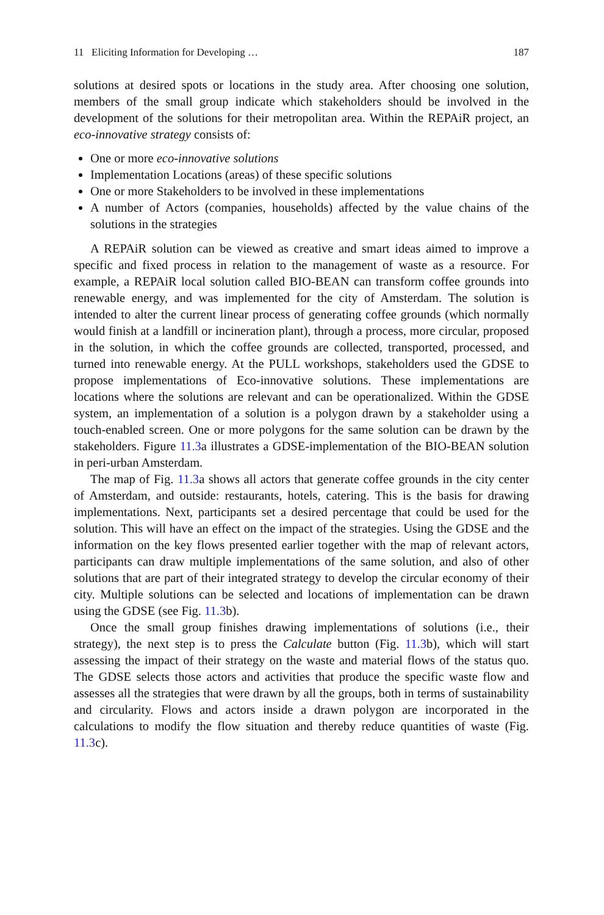11 Eliciting Information for Developing … 187
solutions at desired spots or locations in the study area. After choosing one solution, members of the small group indicate which stakeholders should be involved in the development of the solutions for their metropolitan area. Within the REPAiR project, an eco-innovative strategy consists of:
One or more eco-innovative solutions
Implementation Locations (areas) of these specific solutions
One or more Stakeholders to be involved in these implementations
A number of Actors (companies, households) affected by the value chains of the solutions in the strategies
A REPAiR solution can be viewed as creative and smart ideas aimed to improve a specific and fixed process in relation to the management of waste as a resource. For example, a REPAiR local solution called BIO-BEAN can transform coffee grounds into renewable energy, and was implemented for the city of Amsterdam. The solution is intended to alter the current linear process of generating coffee grounds (which normally would finish at a landfill or incineration plant), through a process, more circular, proposed in the solution, in which the coffee grounds are collected, transported, processed, and turned into renewable energy. At the PULL workshops, stakeholders used the GDSE to propose implementations of Eco-innovative solutions. These implementations are locations where the solutions are relevant and can be operationalized. Within the GDSE system, an implementation of a solution is a polygon drawn by a stakeholder using a touch-enabled screen. One or more polygons for the same solution can be drawn by the stakeholders. Figure 11.3a illustrates a GDSE-implementation of the BIO-BEAN solution in peri-urban Amsterdam.
The map of Fig. 11.3a shows all actors that generate coffee grounds in the city center of Amsterdam, and outside: restaurants, hotels, catering. This is the basis for drawing implementations. Next, participants set a desired percentage that could be used for the solution. This will have an effect on the impact of the strategies. Using the GDSE and the information on the key flows presented earlier together with the map of relevant actors, participants can draw multiple implementations of the same solution, and also of other solutions that are part of their integrated strategy to develop the circular economy of their city. Multiple solutions can be selected and locations of implementation can be drawn using the GDSE (see Fig. 11.3b).
Once the small group finishes drawing implementations of solutions (i.e., their strategy), the next step is to press the Calculate button (Fig. 11.3b), which will start assessing the impact of their strategy on the waste and material flows of the status quo. The GDSE selects those actors and activities that produce the specific waste flow and assesses all the strategies that were drawn by all the groups, both in terms of sustainability and circularity. Flows and actors inside a drawn polygon are incorporated in the calculations to modify the flow situation and thereby reduce quantities of waste (Fig. 11.3c).